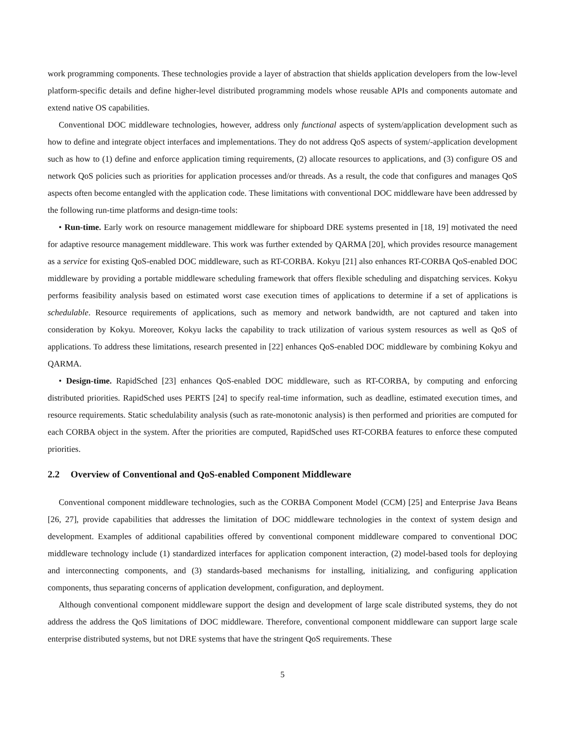work programming components. These technologies provide a layer of abstraction that shields application developers from the low-level platform-specific details and define higher-level distributed programming models whose reusable APIs and components automate and extend native OS capabilities.
Conventional DOC middleware technologies, however, address only functional aspects of system/application development such as how to define and integrate object interfaces and implementations. They do not address QoS aspects of system/-application development such as how to (1) define and enforce application timing requirements, (2) allocate resources to applications, and (3) configure OS and network QoS policies such as priorities for application processes and/or threads. As a result, the code that configures and manages QoS aspects often become entangled with the application code. These limitations with conventional DOC middleware have been addressed by the following run-time platforms and design-time tools:
• Run-time. Early work on resource management middleware for shipboard DRE systems presented in [18, 19] motivated the need for adaptive resource management middleware. This work was further extended by QARMA [20], which provides resource management as a service for existing QoS-enabled DOC middleware, such as RT-CORBA. Kokyu [21] also enhances RT-CORBA QoS-enabled DOC middleware by providing a portable middleware scheduling framework that offers flexible scheduling and dispatching services. Kokyu performs feasibility analysis based on estimated worst case execution times of applications to determine if a set of applications is schedulable. Resource requirements of applications, such as memory and network bandwidth, are not captured and taken into consideration by Kokyu. Moreover, Kokyu lacks the capability to track utilization of various system resources as well as QoS of applications. To address these limitations, research presented in [22] enhances QoS-enabled DOC middleware by combining Kokyu and QARMA.
• Design-time. RapidSched [23] enhances QoS-enabled DOC middleware, such as RT-CORBA, by computing and enforcing distributed priorities. RapidSched uses PERTS [24] to specify real-time information, such as deadline, estimated execution times, and resource requirements. Static schedulability analysis (such as rate-monotonic analysis) is then performed and priorities are computed for each CORBA object in the system. After the priorities are computed, RapidSched uses RT-CORBA features to enforce these computed priorities.
2.2 Overview of Conventional and QoS-enabled Component Middleware
Conventional component middleware technologies, such as the CORBA Component Model (CCM) [25] and Enterprise Java Beans [26, 27], provide capabilities that addresses the limitation of DOC middleware technologies in the context of system design and development. Examples of additional capabilities offered by conventional component middleware compared to conventional DOC middleware technology include (1) standardized interfaces for application component interaction, (2) model-based tools for deploying and interconnecting components, and (3) standards-based mechanisms for installing, initializing, and configuring application components, thus separating concerns of application development, configuration, and deployment.
Although conventional component middleware support the design and development of large scale distributed systems, they do not address the address the QoS limitations of DOC middleware. Therefore, conventional component middleware can support large scale enterprise distributed systems, but not DRE systems that have the stringent QoS requirements. These
5